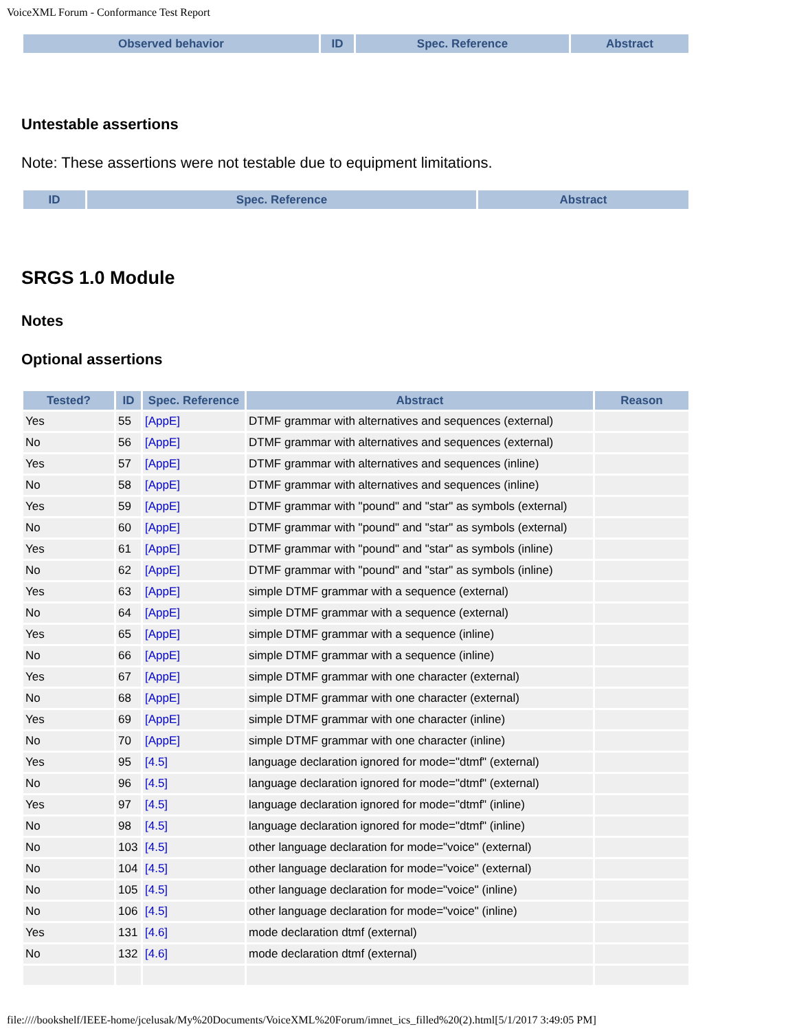VoiceXML Forum - Conformance Test Report
| Observed behavior | ID | Spec. Reference | Abstract |
| --- | --- | --- | --- |
Untestable assertions
Note: These assertions were not testable due to equipment limitations.
| ID | Spec. Reference | Abstract |
| --- | --- | --- |
SRGS 1.0 Module
Notes
Optional assertions
| Tested? | ID | Spec. Reference | Abstract | Reason |
| --- | --- | --- | --- | --- |
| Yes | 55 | [AppE] | DTMF grammar with alternatives and sequences (external) | |
| No | 56 | [AppE] | DTMF grammar with alternatives and sequences (external) | |
| Yes | 57 | [AppE] | DTMF grammar with alternatives and sequences (inline) | |
| No | 58 | [AppE] | DTMF grammar with alternatives and sequences (inline) | |
| Yes | 59 | [AppE] | DTMF grammar with "pound" and "star" as symbols (external) | |
| No | 60 | [AppE] | DTMF grammar with "pound" and "star" as symbols (external) | |
| Yes | 61 | [AppE] | DTMF grammar with "pound" and "star" as symbols (inline) | |
| No | 62 | [AppE] | DTMF grammar with "pound" and "star" as symbols (inline) | |
| Yes | 63 | [AppE] | simple DTMF grammar with a sequence (external) | |
| No | 64 | [AppE] | simple DTMF grammar with a sequence (external) | |
| Yes | 65 | [AppE] | simple DTMF grammar with a sequence (inline) | |
| No | 66 | [AppE] | simple DTMF grammar with a sequence (inline) | |
| Yes | 67 | [AppE] | simple DTMF grammar with one character (external) | |
| No | 68 | [AppE] | simple DTMF grammar with one character (external) | |
| Yes | 69 | [AppE] | simple DTMF grammar with one character (inline) | |
| No | 70 | [AppE] | simple DTMF grammar with one character (inline) | |
| Yes | 95 | [4.5] | language declaration ignored for mode="dtmf" (external) | |
| No | 96 | [4.5] | language declaration ignored for mode="dtmf" (external) | |
| Yes | 97 | [4.5] | language declaration ignored for mode="dtmf" (inline) | |
| No | 98 | [4.5] | language declaration ignored for mode="dtmf" (inline) | |
| No | 103 | [4.5] | other language declaration for mode="voice" (external) | |
| No | 104 | [4.5] | other language declaration for mode="voice" (external) | |
| No | 105 | [4.5] | other language declaration for mode="voice" (inline) | |
| No | 106 | [4.5] | other language declaration for mode="voice" (inline) | |
| Yes | 131 | [4.6] | mode declaration dtmf (external) | |
| No | 132 | [4.6] | mode declaration dtmf (external) | |
file:////bookshelf/IEEE-home/jcelusak/My%20Documents/VoiceXML%20Forum/imnet_ics_filled%20(2).html[5/1/2017 3:49:05 PM]